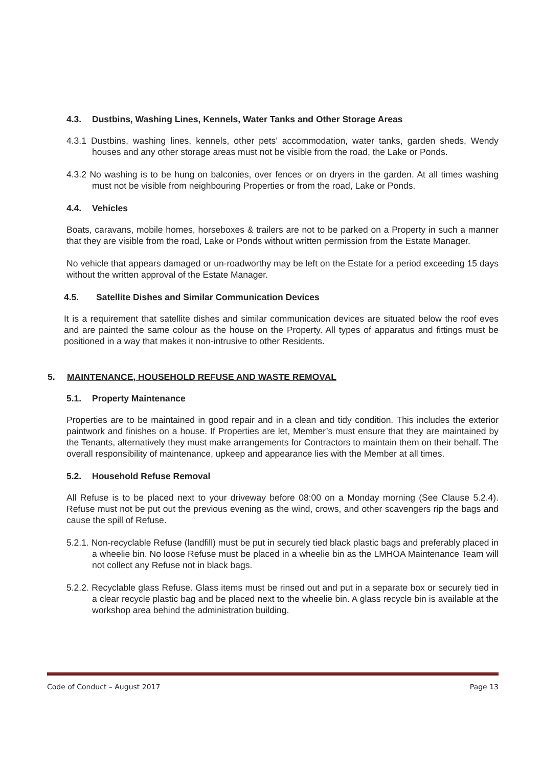4.3. Dustbins, Washing Lines, Kennels, Water Tanks and Other Storage Areas
4.3.1 Dustbins, washing lines, kennels, other pets’ accommodation, water tanks, garden sheds, Wendy houses and any other storage areas must not be visible from the road, the Lake or Ponds.
4.3.2 No washing is to be hung on balconies, over fences or on dryers in the garden. At all times washing must not be visible from neighbouring Properties or from the road, Lake or Ponds.
4.4. Vehicles
Boats, caravans, mobile homes, horseboxes & trailers are not to be parked on a Property in such a manner that they are visible from the road, Lake or Ponds without written permission from the Estate Manager.
No vehicle that appears damaged or un-roadworthy may be left on the Estate for a period exceeding 15 days without the written approval of the Estate Manager.
4.5. Satellite Dishes and Similar Communication Devices
It is a requirement that satellite dishes and similar communication devices are situated below the roof eves and are painted the same colour as the house on the Property. All types of apparatus and fittings must be positioned in a way that makes it non-intrusive to other Residents.
5. MAINTENANCE, HOUSEHOLD REFUSE AND WASTE REMOVAL
5.1. Property Maintenance
Properties are to be maintained in good repair and in a clean and tidy condition. This includes the exterior paintwork and finishes on a house. If Properties are let, Member’s must ensure that they are maintained by the Tenants, alternatively they must make arrangements for Contractors to maintain them on their behalf. The overall responsibility of maintenance, upkeep and appearance lies with the Member at all times.
5.2. Household Refuse Removal
All Refuse is to be placed next to your driveway before 08:00 on a Monday morning (See Clause 5.2.4). Refuse must not be put out the previous evening as the wind, crows, and other scavengers rip the bags and cause the spill of Refuse.
5.2.1. Non-recyclable Refuse (landfill) must be put in securely tied black plastic bags and preferably placed in a wheelie bin. No loose Refuse must be placed in a wheelie bin as the LMHOA Maintenance Team will not collect any Refuse not in black bags.
5.2.2. Recyclable glass Refuse. Glass items must be rinsed out and put in a separate box or securely tied in a clear recycle plastic bag and be placed next to the wheelie bin. A glass recycle bin is available at the workshop area behind the administration building.
Code of Conduct – August 2017 Page 13